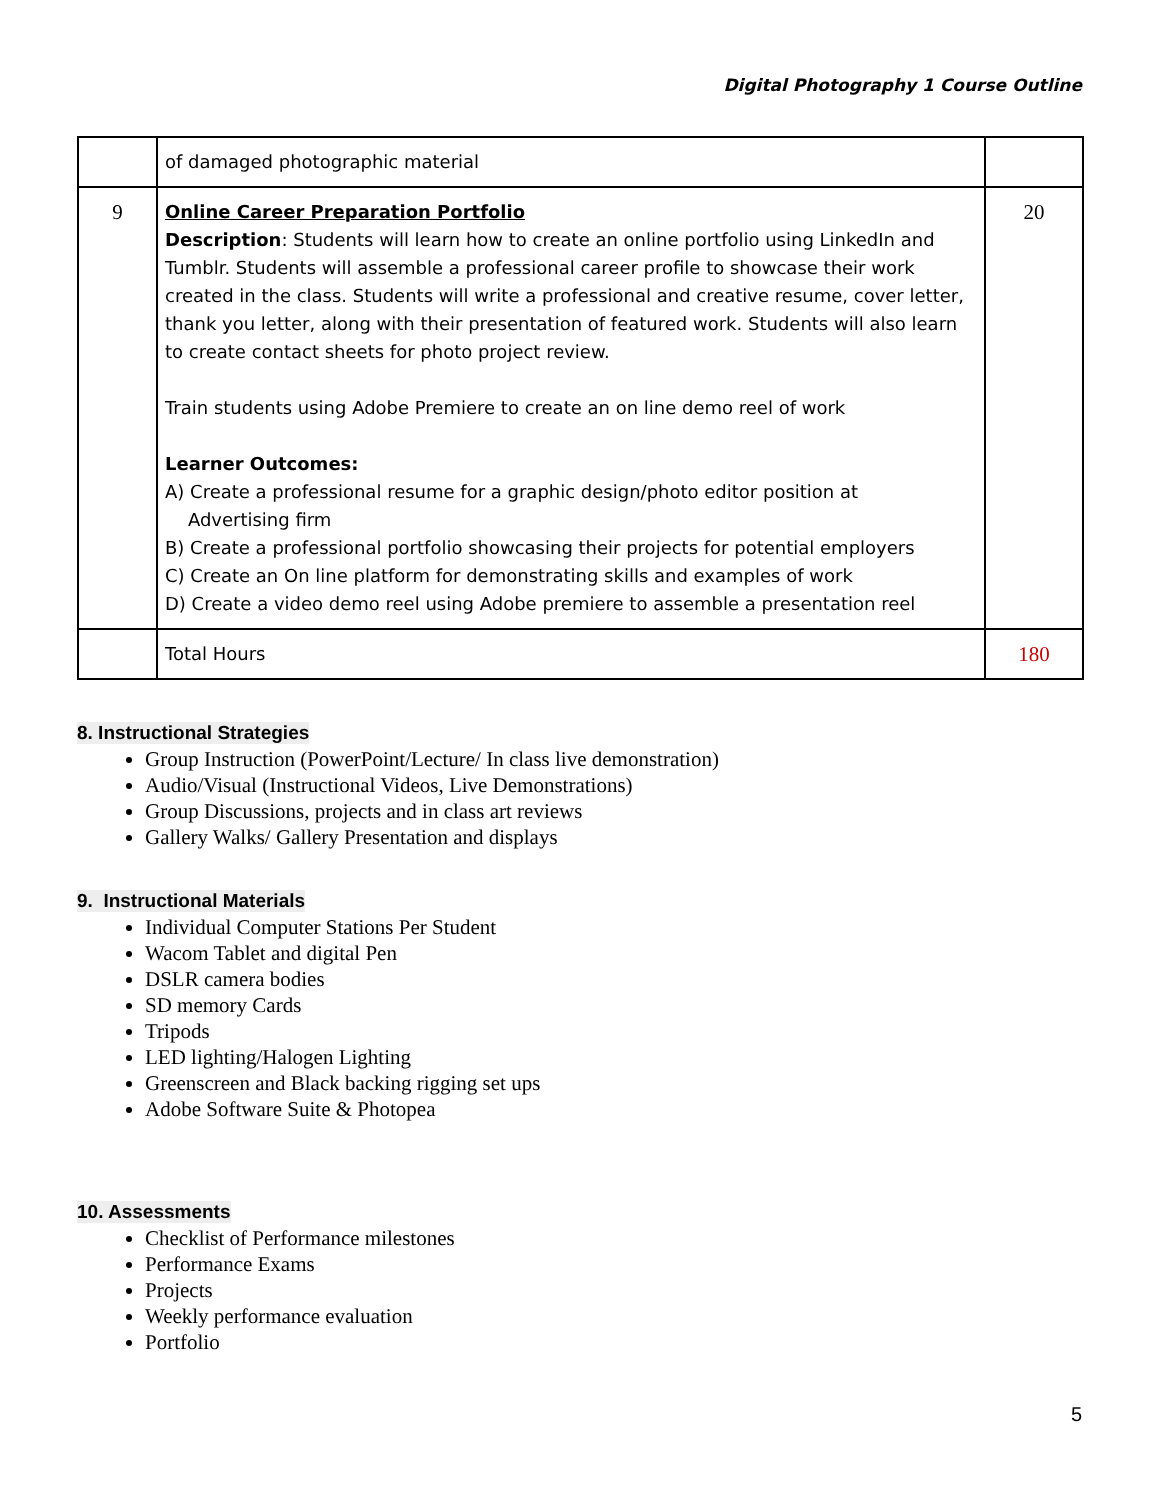Digital Photography 1 Course Outline
| | of damaged photographic material | |
| 9 | Online Career Preparation Portfolio Description : Students will learn how to create an online portfolio using LinkedIn and Tumblr. Students will assemble a professional career profile to showcase their work created in the class. Students will write a professional and creative resume, cover letter, thank you letter, along with their presentation of featured work. Students will also learn to create contact sheets for photo project review. Train students using Adobe Premiere to create an on line demo reel of work Learner Outcomes: A) Create a professional resume for a graphic design/photo editor position at Advertising firm B) Create a professional portfolio showcasing their projects for potential employers C) Create an On line platform for demonstrating skills and examples of work D) Create a video demo reel using Adobe premiere to assemble a presentation reel | 20 |
| | Total Hours | 180 |
8. Instructional Strategies
Group Instruction (PowerPoint/Lecture/ In class live demonstration)
Audio/Visual (Instructional Videos, Live Demonstrations)
Group Discussions, projects and in class art reviews
Gallery Walks/ Gallery Presentation and displays
9. Instructional Materials
Individual Computer Stations Per Student
Wacom Tablet and digital Pen
DSLR camera bodies
SD memory Cards
Tripods
LED lighting/Halogen Lighting
Greenscreen and Black backing rigging set ups
Adobe Software Suite & Photopea
10. Assessments
Checklist of Performance milestones
Performance Exams
Projects
Weekly performance evaluation
Portfolio
5